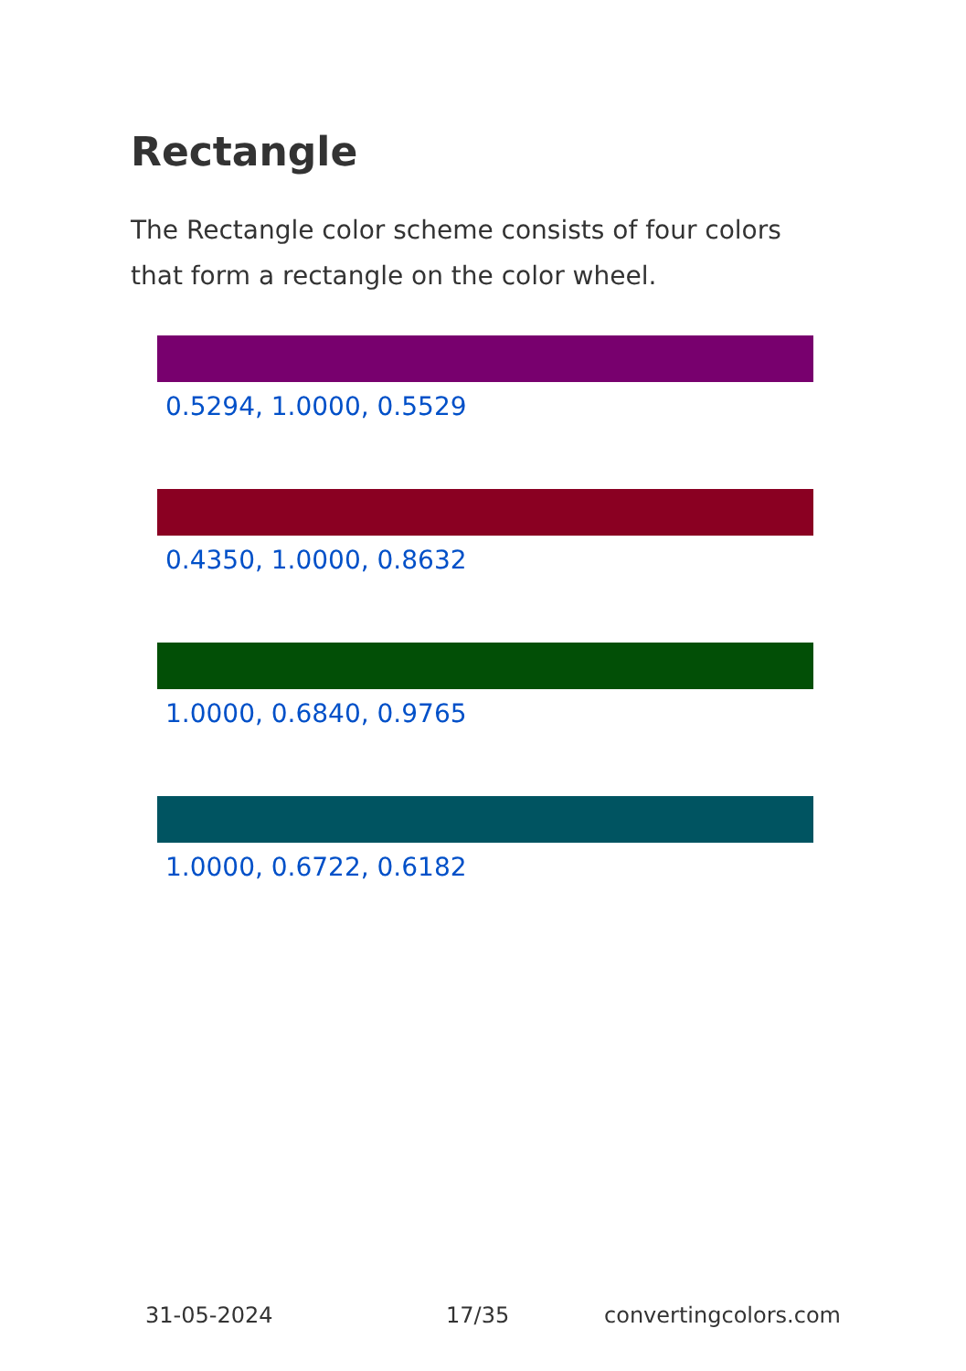Rectangle
The Rectangle color scheme consists of four colors that form a rectangle on the color wheel.
0.5294, 1.0000, 0.5529
0.4350, 1.0000, 0.8632
1.0000, 0.6840, 0.9765
1.0000, 0.6722, 0.6182
31-05-2024 17/35 convertingcolors.com